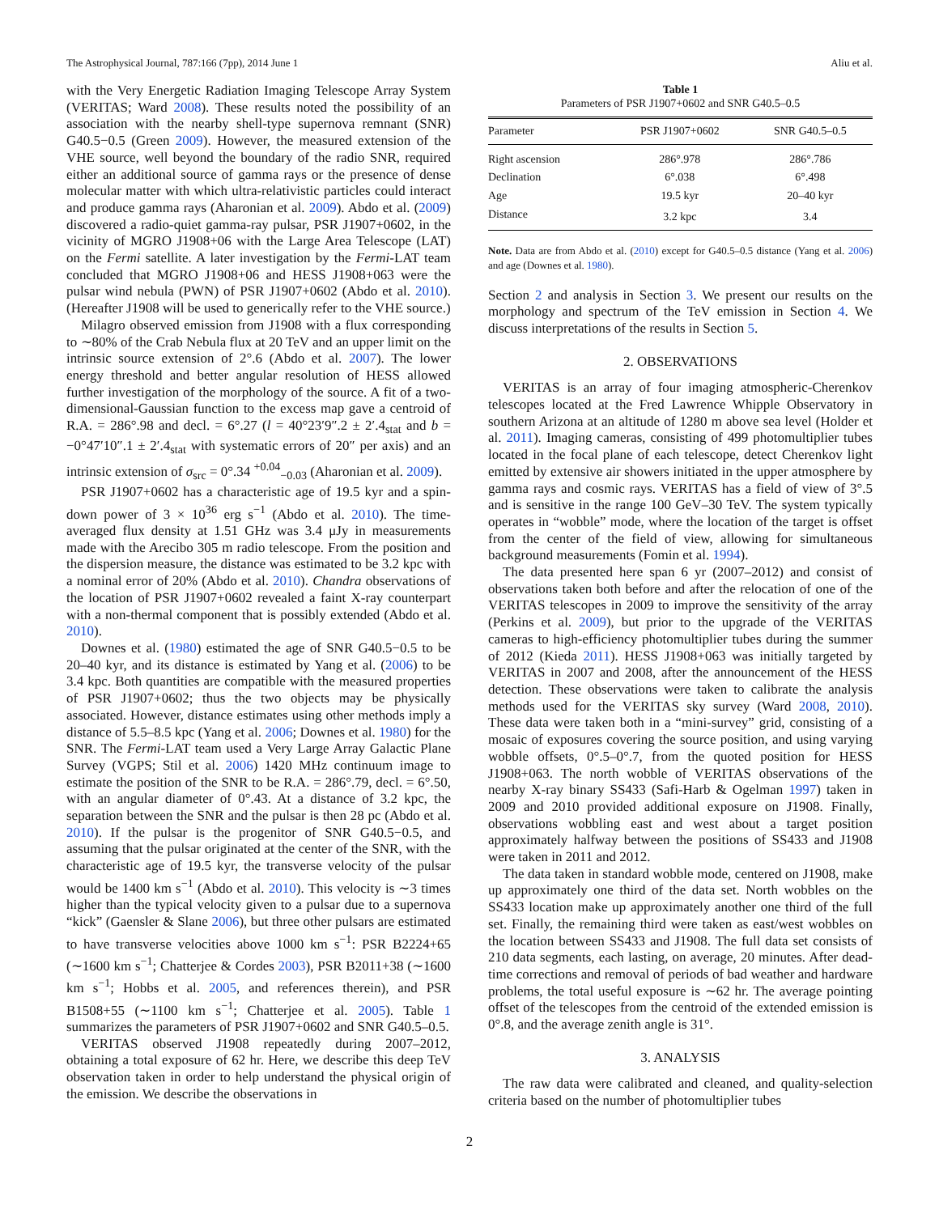The Astrophysical Journal, 787:166 (7pp), 2014 June 1 Aliu et al.
with the Very Energetic Radiation Imaging Telescope Array System (VERITAS; Ward 2008). These results noted the possibility of an association with the nearby shell-type supernova remnant (SNR) G40.5−0.5 (Green 2009). However, the measured extension of the VHE source, well beyond the boundary of the radio SNR, required either an additional source of gamma rays or the presence of dense molecular matter with which ultra-relativistic particles could interact and produce gamma rays (Aharonian et al. 2009). Abdo et al. (2009) discovered a radio-quiet gamma-ray pulsar, PSR J1907+0602, in the vicinity of MGRO J1908+06 with the Large Area Telescope (LAT) on the Fermi satellite. A later investigation by the Fermi-LAT team concluded that MGRO J1908+06 and HESS J1908+063 were the pulsar wind nebula (PWN) of PSR J1907+0602 (Abdo et al. 2010). (Hereafter J1908 will be used to generically refer to the VHE source.)
Milagro observed emission from J1908 with a flux corresponding to ∼80% of the Crab Nebula flux at 20 TeV and an upper limit on the intrinsic source extension of 2°.6 (Abdo et al. 2007). The lower energy threshold and better angular resolution of HESS allowed further investigation of the morphology of the source. A fit of a two-dimensional-Gaussian function to the excess map gave a centroid of R.A. = 286°.98 and decl. = 6°.27 (l = 40°23′9″.2 ± 2′.4<sub>stat</sub> and b = −0°47′10″.1 ± 2′.4<sub>stat</sub> with systematic errors of 20″ per axis) and an intrinsic extension of σ<sub>src</sub> = 0°.34 <sup>+0.04</sup><sub>−0.03</sub> (Aharonian et al. 2009).
PSR J1907+0602 has a characteristic age of 19.5 kyr and a spin-down power of 3 × 10<sup>36</sup> erg s<sup>−1</sup> (Abdo et al. 2010). The time-averaged flux density at 1.51 GHz was 3.4 μJy in measurements made with the Arecibo 305 m radio telescope. From the position and the dispersion measure, the distance was estimated to be 3.2 kpc with a nominal error of 20% (Abdo et al. 2010). Chandra observations of the location of PSR J1907+0602 revealed a faint X-ray counterpart with a non-thermal component that is possibly extended (Abdo et al. 2010).
Downes et al. (1980) estimated the age of SNR G40.5−0.5 to be 20–40 kyr, and its distance is estimated by Yang et al. (2006) to be 3.4 kpc. Both quantities are compatible with the measured properties of PSR J1907+0602; thus the two objects may be physically associated. However, distance estimates using other methods imply a distance of 5.5–8.5 kpc (Yang et al. 2006; Downes et al. 1980) for the SNR. The Fermi-LAT team used a Very Large Array Galactic Plane Survey (VGPS; Stil et al. 2006) 1420 MHz continuum image to estimate the position of the SNR to be R.A. = 286°.79, decl. = 6°.50, with an angular diameter of 0°.43. At a distance of 3.2 kpc, the separation between the SNR and the pulsar is then 28 pc (Abdo et al. 2010). If the pulsar is the progenitor of SNR G40.5−0.5, and assuming that the pulsar originated at the center of the SNR, with the characteristic age of 19.5 kyr, the transverse velocity of the pulsar would be 1400 km s<sup>−1</sup> (Abdo et al. 2010). This velocity is ∼3 times higher than the typical velocity given to a pulsar due to a supernova “kick” (Gaensler & Slane 2006), but three other pulsars are estimated to have transverse velocities above 1000 km s<sup>−1</sup>: PSR B2224+65 (∼1600 km s<sup>−1</sup>; Chatterjee & Cordes 2003), PSR B2011+38 (∼1600 km s<sup>−1</sup>; Hobbs et al. 2005, and references therein), and PSR B1508+55 (∼1100 km s<sup>−1</sup>; Chatterjee et al. 2005). Table 1 summarizes the parameters of PSR J1907+0602 and SNR G40.5–0.5.
VERITAS observed J1908 repeatedly during 2007–2012, obtaining a total exposure of 62 hr. Here, we describe this deep TeV observation taken in order to help understand the physical origin of the emission. We describe the observations in
Table 1
Parameters of PSR J1907+0602 and SNR G40.5–0.5
| Parameter | PSR J1907+0602 | SNR G40.5–0.5 |
| --- | --- | --- |
| Right ascension | 286°.978 | 286°.786 |
| Declination | 6°.038 | 6°.498 |
| Age | 19.5 kyr | 20–40 kyr |
| Distance | 3.2 kpc | 3.4 |
Note. Data are from Abdo et al. (2010) except for G40.5–0.5 distance (Yang et al. 2006) and age (Downes et al. 1980).
Section 2 and analysis in Section 3. We present our results on the morphology and spectrum of the TeV emission in Section 4. We discuss interpretations of the results in Section 5.
2. OBSERVATIONS
VERITAS is an array of four imaging atmospheric-Cherenkov telescopes located at the Fred Lawrence Whipple Observatory in southern Arizona at an altitude of 1280 m above sea level (Holder et al. 2011). Imaging cameras, consisting of 499 photomultiplier tubes located in the focal plane of each telescope, detect Cherenkov light emitted by extensive air showers initiated in the upper atmosphere by gamma rays and cosmic rays. VERITAS has a field of view of 3°.5 and is sensitive in the range 100 GeV–30 TeV. The system typically operates in “wobble” mode, where the location of the target is offset from the center of the field of view, allowing for simultaneous background measurements (Fomin et al. 1994).
The data presented here span 6 yr (2007–2012) and consist of observations taken both before and after the relocation of one of the VERITAS telescopes in 2009 to improve the sensitivity of the array (Perkins et al. 2009), but prior to the upgrade of the VERITAS cameras to high-efficiency photomultiplier tubes during the summer of 2012 (Kieda 2011). HESS J1908+063 was initially targeted by VERITAS in 2007 and 2008, after the announcement of the HESS detection. These observations were taken to calibrate the analysis methods used for the VERITAS sky survey (Ward 2008, 2010). These data were taken both in a “mini-survey” grid, consisting of a mosaic of exposures covering the source position, and using varying wobble offsets, 0°.5–0°.7, from the quoted position for HESS J1908+063. The north wobble of VERITAS observations of the nearby X-ray binary SS433 (Safi-Harb & Ogelman 1997) taken in 2009 and 2010 provided additional exposure on J1908. Finally, observations wobbling east and west about a target position approximately halfway between the positions of SS433 and J1908 were taken in 2011 and 2012.
The data taken in standard wobble mode, centered on J1908, make up approximately one third of the data set. North wobbles on the SS433 location make up approximately another one third of the full set. Finally, the remaining third were taken as east/west wobbles on the location between SS433 and J1908. The full data set consists of 210 data segments, each lasting, on average, 20 minutes. After dead-time corrections and removal of periods of bad weather and hardware problems, the total useful exposure is ∼62 hr. The average pointing offset of the telescopes from the centroid of the extended emission is 0°.8, and the average zenith angle is 31°.
3. ANALYSIS
The raw data were calibrated and cleaned, and quality-selection criteria based on the number of photomultiplier tubes
2